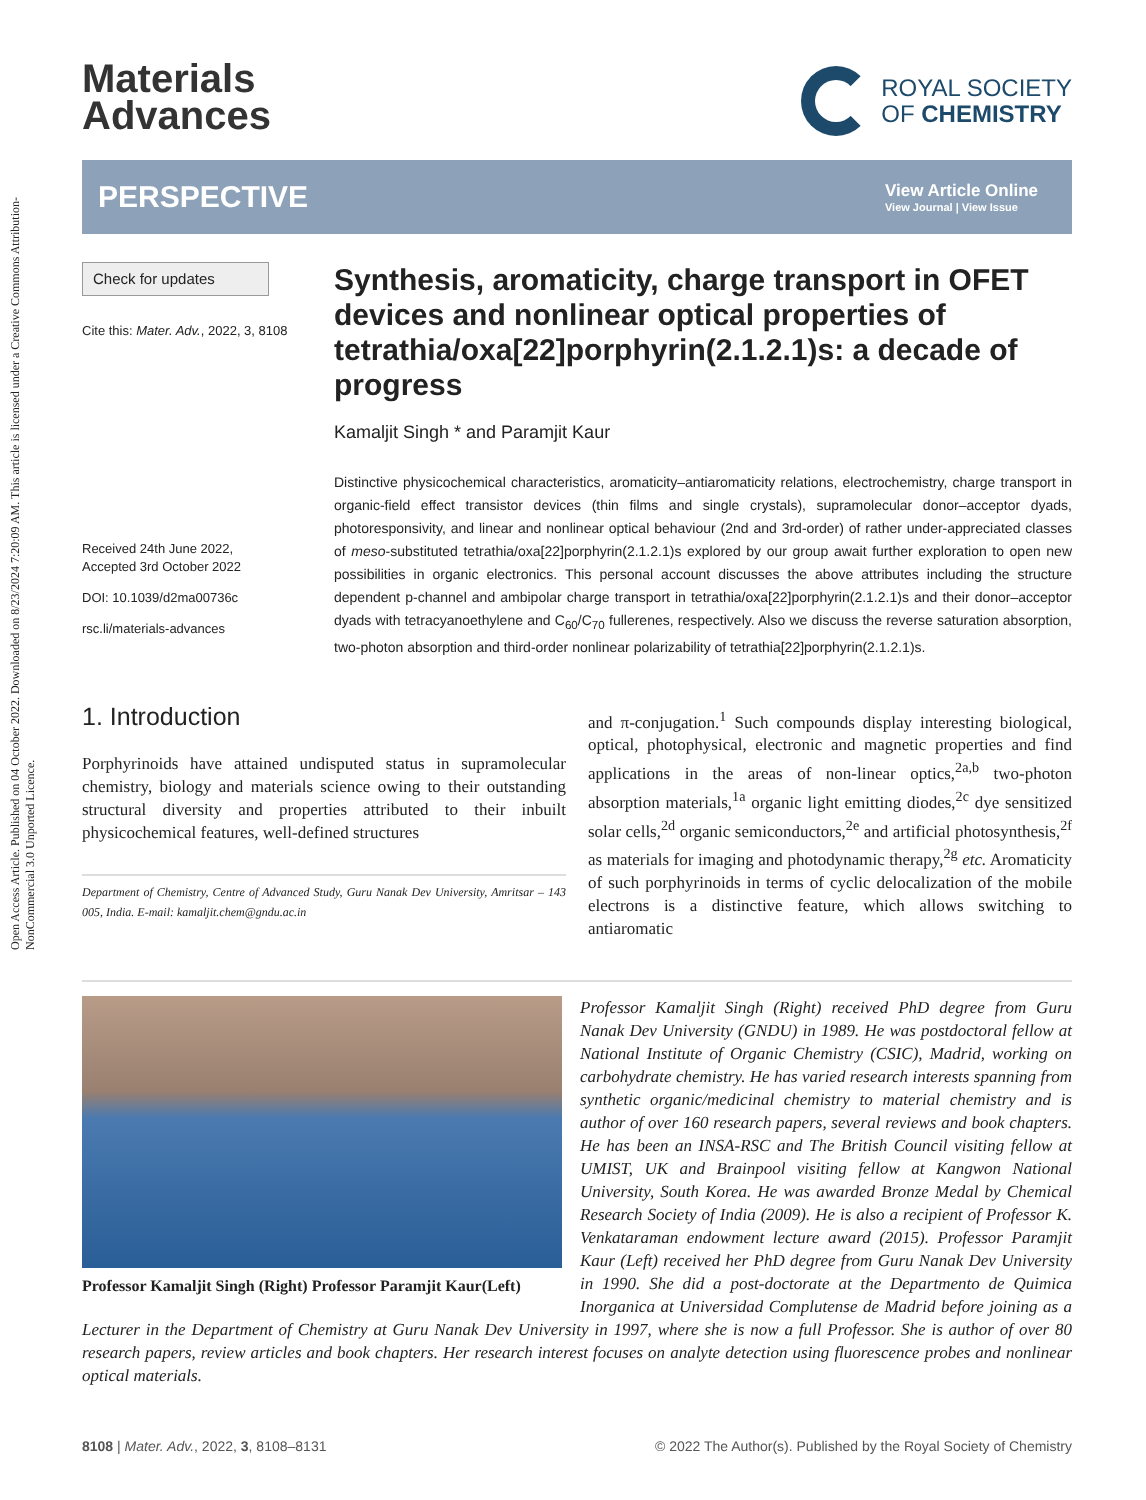Open Access Article. Published on 04 October 2022. Downloaded on 8/23/2024 7:20:09 AM. This article is licensed under a Creative Commons Attribution-NonCommercial 3.0 Unported Licence.
Materials
Advances
ROYAL SOCIETY
OF CHEMISTRY
PERSPECTIVE
View Article Online
View Journal | View Issue
Check for updates
Cite this: Mater. Adv., 2022, 3, 8108
Received 24th June 2022,
Accepted 3rd October 2022
DOI: 10.1039/d2ma00736c
rsc.li/materials-advances
Synthesis, aromaticity, charge transport in OFET devices and nonlinear optical properties of tetrathia/oxa[22]porphyrin(2.1.2.1)s: a decade of progress
Kamaljit Singh * and Paramjit Kaur
Distinctive physicochemical characteristics, aromaticity–antiaromaticity relations, electrochemistry, charge transport in organic-field effect transistor devices (thin films and single crystals), supramolecular donor–acceptor dyads, photoresponsivity, and linear and nonlinear optical behaviour (2nd and 3rd-order) of rather under-appreciated classes of meso-substituted tetrathia/oxa[22]porphyrin(2.1.2.1)s explored by our group await further exploration to open new possibilities in organic electronics. This personal account discusses the above attributes including the structure dependent p-channel and ambipolar charge transport in tetrathia/oxa[22]porphyrin(2.1.2.1)s and their donor–acceptor dyads with tetracyanoethylene and C<sub>60</sub>/C<sub>70</sub> fullerenes, respectively. Also we discuss the reverse saturation absorption, two-photon absorption and third-order nonlinear polarizability of tetrathia[22]porphyrin(2.1.2.1)s.
1. Introduction
Porphyrinoids have attained undisputed status in supramolecular chemistry, biology and materials science owing to their outstanding structural diversity and properties attributed to their inbuilt physicochemical features, well-defined structures
Department of Chemistry, Centre of Advanced Study, Guru Nanak Dev University, Amritsar – 143 005, India. E-mail: kamaljit.chem@gndu.ac.in
and π-conjugation.<sup>1</sup> Such compounds display interesting biological, optical, photophysical, electronic and magnetic properties and find applications in the areas of non-linear optics,<sup>2a,b</sup> two-photon absorption materials,<sup>1a</sup> organic light emitting diodes,<sup>2c</sup> dye sensitized solar cells,<sup>2d</sup> organic semiconductors,<sup>2e</sup> and artificial photosynthesis,<sup>2f</sup> as materials for imaging and photodynamic therapy,<sup>2g</sup> etc. Aromaticity of such porphyrinoids in terms of cyclic delocalization of the mobile electrons is a distinctive feature, which allows switching to antiaromatic
Professor Kamaljit Singh (Right) Professor Paramjit Kaur(Left)
Professor Kamaljit Singh (Right) received PhD degree from Guru Nanak Dev University (GNDU) in 1989. He was postdoctoral fellow at National Institute of Organic Chemistry (CSIC), Madrid, working on carbohydrate chemistry. He has varied research interests spanning from synthetic organic/medicinal chemistry to material chemistry and is author of over 160 research papers, several reviews and book chapters. He has been an INSA-RSC and The British Council visiting fellow at UMIST, UK and Brainpool visiting fellow at Kangwon National University, South Korea. He was awarded Bronze Medal by Chemical Research Society of India (2009). He is also a recipient of Professor K. Venkataraman endowment lecture award (2015). Professor Paramjit Kaur (Left) received her PhD degree from Guru Nanak Dev University in 1990. She did a post-doctorate at the Departmento de Quimica Inorganica at Universidad Complutense de Madrid before joining as a Lecturer in the Department of Chemistry at Guru Nanak Dev University in 1997, where she is now a full Professor. She is author of over 80 research papers, review articles and book chapters. Her research interest focuses on analyte detection using fluorescence probes and nonlinear optical materials.
8108 | Mater. Adv., 2022, 3, 8108–8131 © 2022 The Author(s). Published by the Royal Society of Chemistry